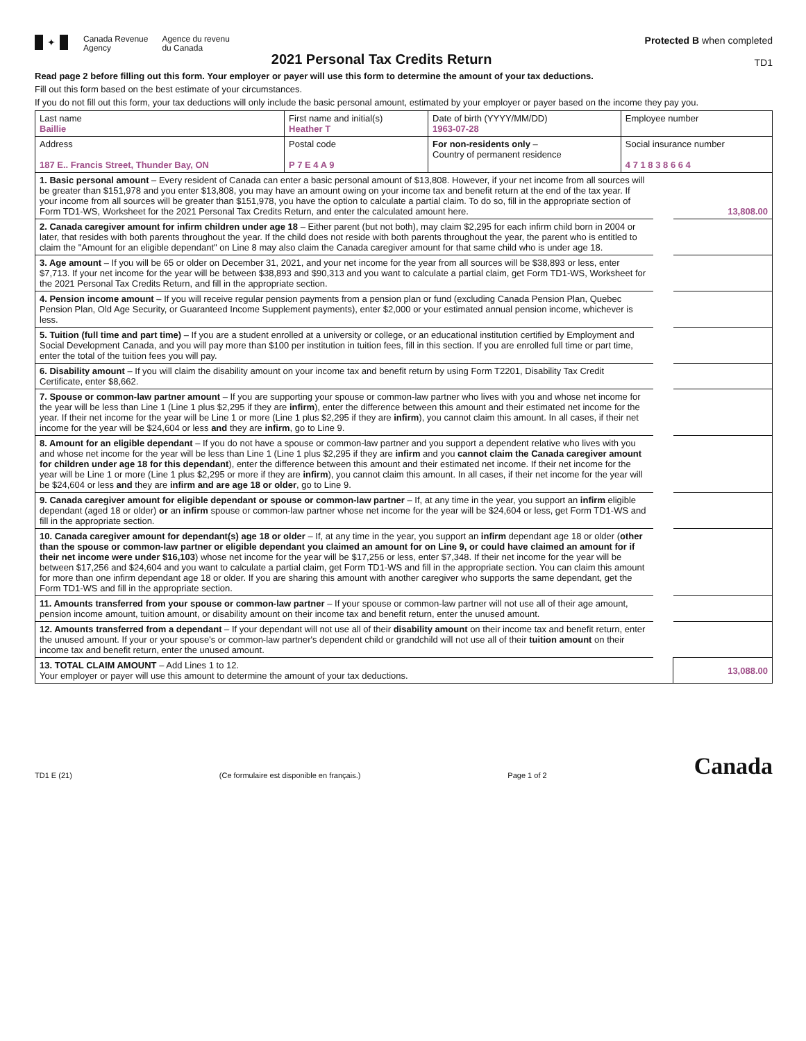✦
Canada Revenue
Agency
Agence du revenu
du Canada
2021 Personal Tax Credits Return
Protected B when completed
TD1
Read page 2 before filling out this form. Your employer or payer will use this form to determine the amount of your tax deductions.
Fill out this form based on the best estimate of your circumstances.
If you do not fill out this form, your tax deductions will only include the basic personal amount, estimated by your employer or payer based on the income they pay you.
| Last name Baillie | First name and initial(s) Heather T | Date of birth (YYYY/MM/DD) 1963-07-28 | Employee number | |
| Address 187 E.. Francis Street, Thunder Bay, ON | Postal code P 7 E 4 A 9 | For non-residents only – Country of permanent residence | | Social insurance number 4 7 1 8 3 8 6 6 4 |
| 1. Basic personal amount – Every resident of Canada can enter a basic personal amount of $13,808. However, if your net income from all sources will be greater than $151,978 and you enter $13,808, you may have an amount owing on your income tax and benefit return at the end of the tax year. If your income from all sources will be greater than $151,978, you have the option to calculate a partial claim. To do so, fill in the appropriate section of Form TD1-WS, Worksheet for the 2021 Personal Tax Credits Return, and enter the calculated amount here. | | 13,808.00 |
| 2. Canada caregiver amount for infirm children under age 18 – Either parent (but not both), may claim $2,295 for each infirm child born in 2004 or later, that resides with both parents throughout the year. If the child does not reside with both parents throughout the year, the parent who is entitled to claim the "Amount for an eligible dependant" on Line 8 may also claim the Canada caregiver amount for that same child who is under age 18. | | |
| 3. Age amount – If you will be 65 or older on December 31, 2021, and your net income for the year from all sources will be $38,893 or less, enter $7,713. If your net income for the year will be between $38,893 and $90,313 and you want to calculate a partial claim, get Form TD1-WS, Worksheet for the 2021 Personal Tax Credits Return, and fill in the appropriate section. | | |
| 4. Pension income amount – If you will receive regular pension payments from a pension plan or fund (excluding Canada Pension Plan, Quebec Pension Plan, Old Age Security, or Guaranteed Income Supplement payments), enter $2,000 or your estimated annual pension income, whichever is less. | | |
| 5. Tuition (full time and part time) – If you are a student enrolled at a university or college, or an educational institution certified by Employment and Social Development Canada, and you will pay more than $100 per institution in tuition fees, fill in this section. If you are enrolled full time or part time, enter the total of the tuition fees you will pay. | | |
| 6. Disability amount – If you will claim the disability amount on your income tax and benefit return by using Form T2201, Disability Tax Credit Certificate, enter $8,662. | | |
| 7. Spouse or common-law partner amount – If you are supporting your spouse or common-law partner who lives with you and whose net income for the year will be less than Line 1 (Line 1 plus $2,295 if they are infirm ), enter the difference between this amount and their estimated net income for the year. If their net income for the year will be Line 1 or more (Line 1 plus $2,295 if they are infirm ), you cannot claim this amount. In all cases, if their net income for the year will be $24,604 or less and they are infirm , go to Line 9. | | |
| 8. Amount for an eligible dependant – If you do not have a spouse or common-law partner and you support a dependent relative who lives with you and whose net income for the year will be less than Line 1 (Line 1 plus $2,295 if they are infirm and you cannot claim the Canada caregiver amount for children under age 18 for this dependant ), enter the difference between this amount and their estimated net income. If their net income for the year will be Line 1 or more (Line 1 plus $2,295 or more if they are infirm ), you cannot claim this amount. In all cases, if their net income for the year will be $24,604 or less and they are infirm and are age 18 or older , go to Line 9. | | |
| 9. Canada caregiver amount for eligible dependant or spouse or common-law partner – If, at any time in the year, you support an infirm eligible dependant (aged 18 or older) or an infirm spouse or common-law partner whose net income for the year will be $24,604 or less, get Form TD1-WS and fill in the appropriate section. | | |
| 10. Canada caregiver amount for dependant(s) age 18 or older – If, at any time in the year, you support an infirm dependant age 18 or older ( other than the spouse or common-law partner or eligible dependant you claimed an amount for on Line 9, or could have claimed an amount for if their net income were under $16,103 ) whose net income for the year will be $17,256 or less, enter $7,348. If their net income for the year will be between $17,256 and $24,604 and you want to calculate a partial claim, get Form TD1-WS and fill in the appropriate section. You can claim this amount for more than one infirm dependant age 18 or older. If you are sharing this amount with another caregiver who supports the same dependant, get the Form TD1-WS and fill in the appropriate section. | | |
| 11. Amounts transferred from your spouse or common-law partner – If your spouse or common-law partner will not use all of their age amount, pension income amount, tuition amount, or disability amount on their income tax and benefit return, enter the unused amount. | | |
| 12. Amounts transferred from a dependant – If your dependant will not use all of their disability amount on their income tax and benefit return, enter the unused amount. If your or your spouse's or common-law partner's dependent child or grandchild will not use all of their tuition amount on their income tax and benefit return, enter the unused amount. | | |
| 13. TOTAL CLAIM AMOUNT – Add Lines 1 to 12. Your employer or payer will use this amount to determine the amount of your tax deductions. | | 13,088.00 |
TD1 E (21) (Ce formulaire est disponible en français.) Page 1 of 2 Canada